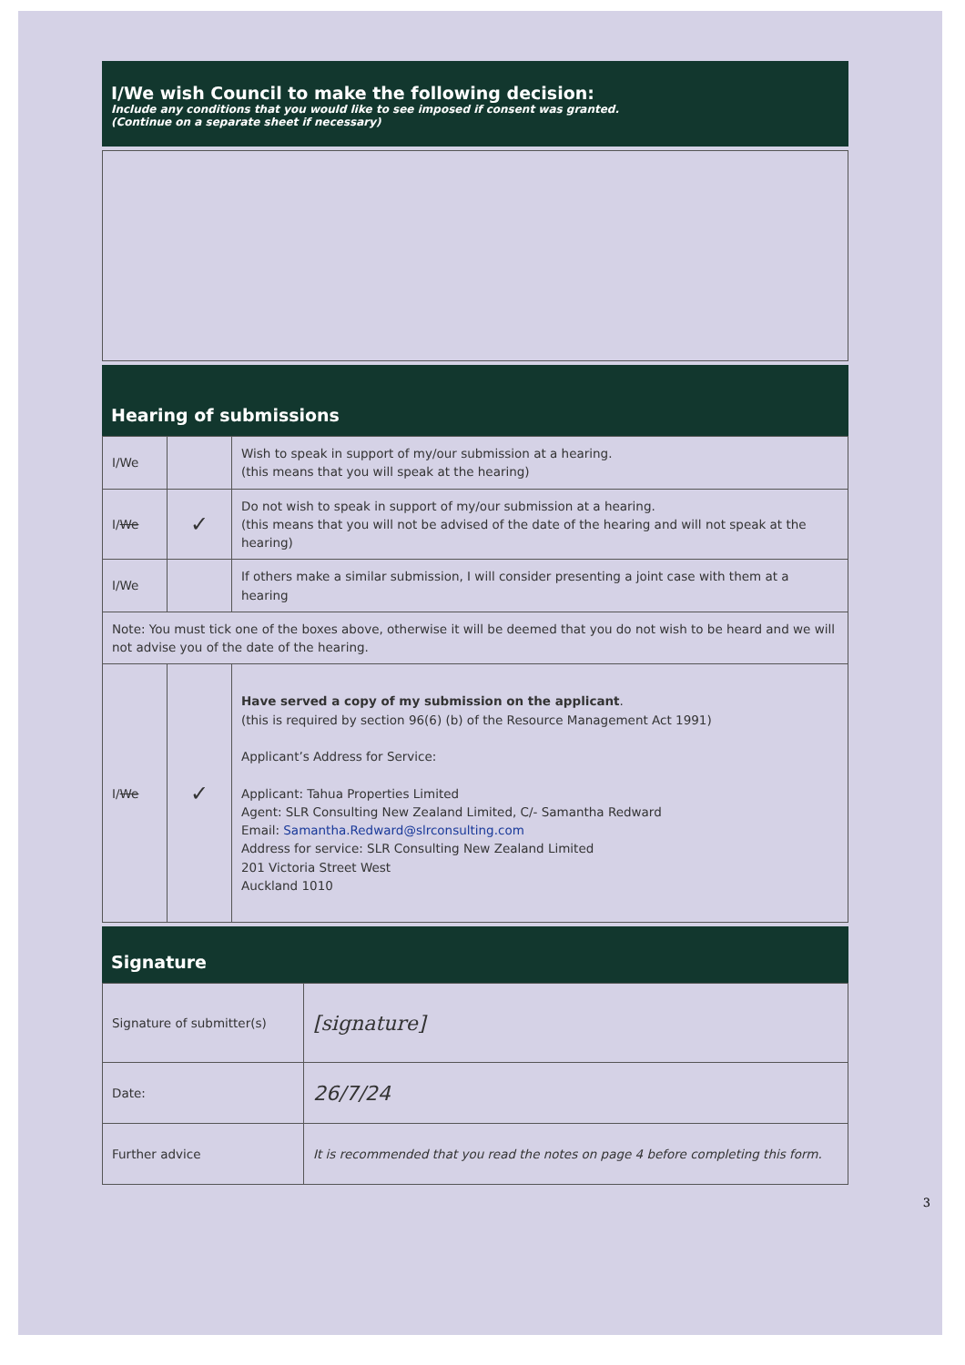I/We wish Council to make the following decision:
Include any conditions that you would like to see imposed if consent was granted.
(Continue on a separate sheet if necessary)
Hearing of submissions
| I/We | | Wish to speak in support of my/our submission at a hearing. (this means that you will speak at the hearing) |
| I/ We | ✓ | Do not wish to speak in support of my/our submission at a hearing. (this means that you will not be advised of the date of the hearing and will not speak at the hearing) |
| I/We | | If others make a similar submission, I will consider presenting a joint case with them at a hearing |
| Note: You must tick one of the boxes above, otherwise it will be deemed that you do not wish to be heard and we will not advise you of the date of the hearing. | | |
| I/ We | ✓ | Have served a copy of my submission on the applicant . (this is required by section 96(6) (b) of the Resource Management Act 1991) Applicant’s Address for Service: Applicant: Tahua Properties Limited Agent: SLR Consulting New Zealand Limited, C/- Samantha Redward Email: Samantha.Redward@slrconsulting.com Address for service: SLR Consulting New Zealand Limited 201 Victoria Street West Auckland 1010 |
Signature
| Signature of submitter(s) | [signature] |
| Date: | 26/7/24 |
| Further advice | It is recommended that you read the notes on page 4 before completing this form. |
3